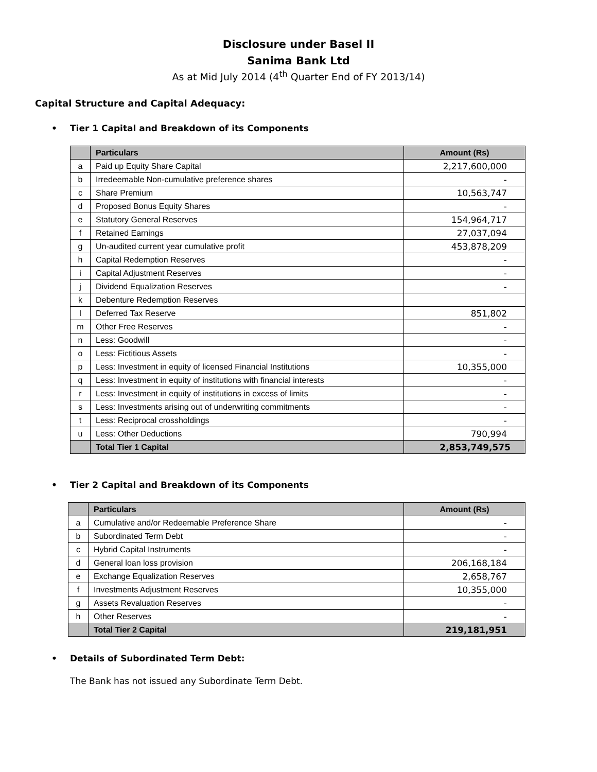Disclosure under Basel II
Sanima Bank Ltd
As at Mid July 2014 (4<sup>th</sup> Quarter End of FY 2013/14)
Capital Structure and Capital Adequacy:
• Tier 1 Capital and Breakdown of its Components
| | Particulars | Amount (Rs) |
| --- | --- | --- |
| a | Paid up Equity Share Capital | 2,217,600,000 |
| b | Irredeemable Non-cumulative preference shares | - |
| c | Share Premium | 10,563,747 |
| d | Proposed Bonus Equity Shares | - |
| e | Statutory General Reserves | 154,964,717 |
| f | Retained Earnings | 27,037,094 |
| g | Un-audited current year cumulative profit | 453,878,209 |
| h | Capital Redemption Reserves | - |
| i | Capital Adjustment Reserves | - |
| j | Dividend Equalization Reserves | - |
| k | Debenture Redemption Reserves | |
| l | Deferred Tax Reserve | 851,802 |
| m | Other Free Reserves | - |
| n | Less: Goodwill | - |
| o | Less: Fictitious Assets | - |
| p | Less: Investment in equity of licensed Financial Institutions | 10,355,000 |
| q | Less: Investment in equity of institutions with financial interests | - |
| r | Less: Investment in equity of institutions in excess of limits | - |
| s | Less: Investments arising out of underwriting commitments | - |
| t | Less: Reciprocal crossholdings | - |
| u | Less: Other Deductions | 790,994 |
| | Total Tier 1 Capital | 2,853,749,575 |
• Tier 2 Capital and Breakdown of its Components
| | Particulars | Amount (Rs) |
| --- | --- | --- |
| a | Cumulative and/or Redeemable Preference Share | - |
| b | Subordinated Term Debt | - |
| c | Hybrid Capital Instruments | - |
| d | General loan loss provision | 206,168,184 |
| e | Exchange Equalization Reserves | 2,658,767 |
| f | Investments Adjustment Reserves | 10,355,000 |
| g | Assets Revaluation Reserves | - |
| h | Other Reserves | - |
| | Total Tier 2 Capital | 219,181,951 |
• Details of Subordinated Term Debt:
The Bank has not issued any Subordinate Term Debt.